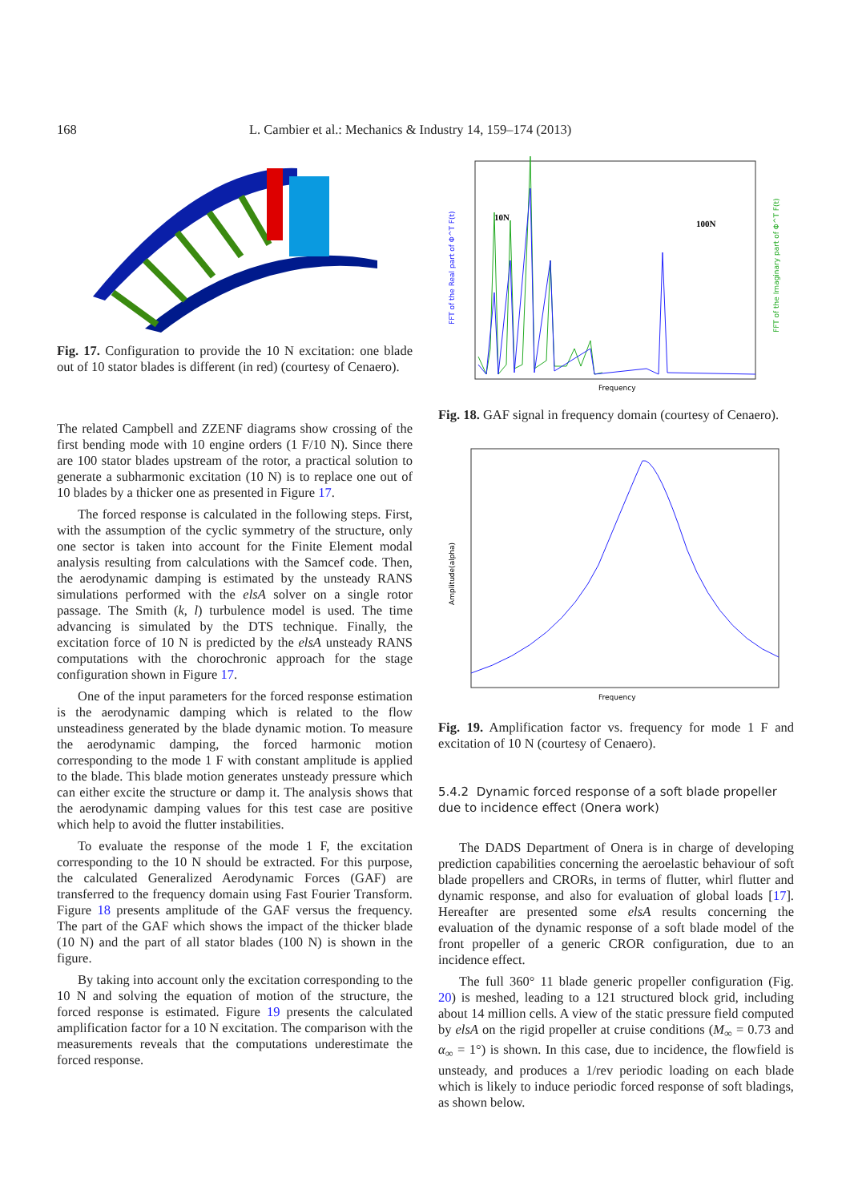168 L. Cambier et al.: Mechanics & Industry 14, 159–174 (2013)
Fig. 17. Configuration to provide the 10 N excitation: one blade out of 10 stator blades is different (in red) (courtesy of Cenaero).
The related Campbell and ZZENF diagrams show crossing of the first bending mode with 10 engine orders (1 F/10 N). Since there are 100 stator blades upstream of the rotor, a practical solution to generate a subharmonic excitation (10 N) is to replace one out of 10 blades by a thicker one as presented in Figure 17.
The forced response is calculated in the following steps. First, with the assumption of the cyclic symmetry of the structure, only one sector is taken into account for the Finite Element modal analysis resulting from calculations with the Samcef code. Then, the aerodynamic damping is estimated by the unsteady RANS simulations performed with the elsA solver on a single rotor passage. The Smith (k, l) turbulence model is used. The time advancing is simulated by the DTS technique. Finally, the excitation force of 10 N is predicted by the elsA unsteady RANS computations with the chorochronic approach for the stage configuration shown in Figure 17.
One of the input parameters for the forced response estimation is the aerodynamic damping which is related to the flow unsteadiness generated by the blade dynamic motion. To measure the aerodynamic damping, the forced harmonic motion corresponding to the mode 1 F with constant amplitude is applied to the blade. This blade motion generates unsteady pressure which can either excite the structure or damp it. The analysis shows that the aerodynamic damping values for this test case are positive which help to avoid the flutter instabilities.
To evaluate the response of the mode 1 F, the excitation corresponding to the 10 N should be extracted. For this purpose, the calculated Generalized Aerodynamic Forces (GAF) are transferred to the frequency domain using Fast Fourier Transform. Figure 18 presents amplitude of the GAF versus the frequency. The part of the GAF which shows the impact of the thicker blade (10 N) and the part of all stator blades (100 N) is shown in the figure.
By taking into account only the excitation corresponding to the 10 N and solving the equation of motion of the structure, the forced response is estimated. Figure 19 presents the calculated amplification factor for a 10 N excitation. The comparison with the measurements reveals that the computations underestimate the forced response.
FFT of the Real part of Φ^T F(t)
10N
100N
FFT of the Imaginary part of Φ^T F(t)
Frequency
Fig. 18. GAF signal in frequency domain (courtesy of Cenaero).
Amplitude(alpha)
Frequency
Fig. 19. Amplification factor vs. frequency for mode 1 F and excitation of 10 N (courtesy of Cenaero).
5.4.2 Dynamic forced response of a soft blade propeller due to incidence effect (Onera work)
The DADS Department of Onera is in charge of developing prediction capabilities concerning the aeroelastic behaviour of soft blade propellers and CRORs, in terms of flutter, whirl flutter and dynamic response, and also for evaluation of global loads [17]. Hereafter are presented some elsA results concerning the evaluation of the dynamic response of a soft blade model of the front propeller of a generic CROR configuration, due to an incidence effect.
The full 360° 11 blade generic propeller configuration (Fig. 20) is meshed, leading to a 121 structured block grid, including about 14 million cells. A view of the static pressure field computed by elsA on the rigid propeller at cruise conditions (M<sub>∞</sub> = 0.73 and α<sub>∞</sub> = 1°) is shown. In this case, due to incidence, the flowfield is unsteady, and produces a 1/rev periodic loading on each blade which is likely to induce periodic forced response of soft bladings, as shown below.